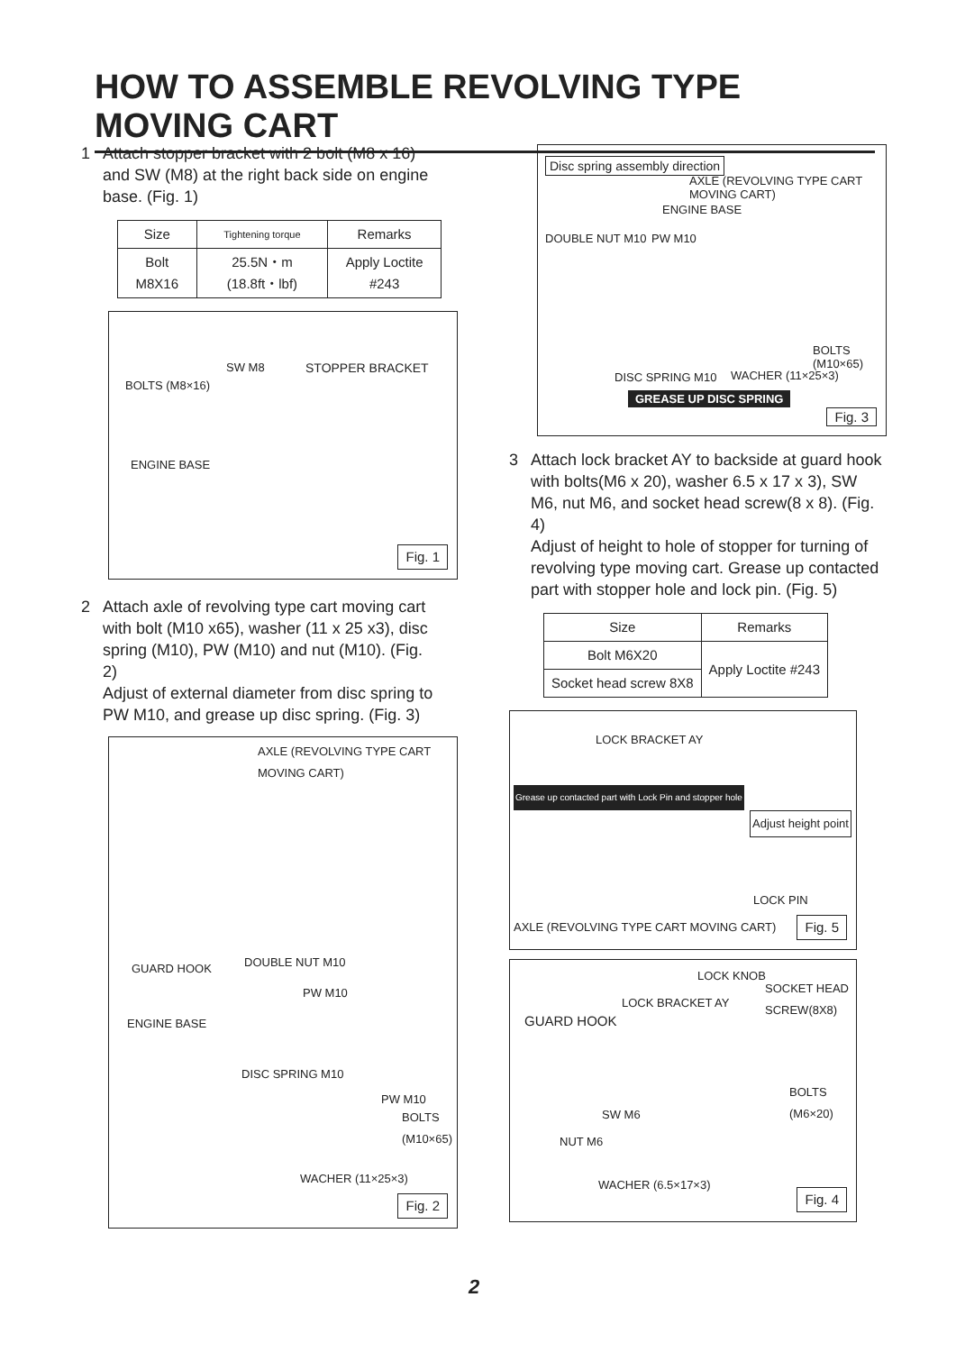HOW TO ASSEMBLE REVOLVING TYPE MOVING CART
1 Attach stopper bracket with 2 bolt (M8 x 16) and SW (M8) at the right back side on engine base. (Fig. 1)
| Size | Tightening torque | Remarks |
| --- | --- | --- |
| Bolt M8X16 | 25.5N・m (18.8ft・lbf) | Apply Loctite #243 |
SW M8 STOPPER BRACKET
BOLTS (M8×16)
ENGINE BASE
Fig. 1
2 Attach axle of revolving type cart moving cart with bolt (M10 x65), washer (11 x 25 x3), disc spring (M10), PW (M10) and nut (M10). (Fig. 2)
Adjust of external diameter from disc spring to PW M10, and grease up disc spring. (Fig. 3)
AXLE (REVOLVING TYPE CART MOVING CART)
GUARD HOOK DOUBLE NUT M10
PW M10
ENGINE BASE
DISC SPRING M10
PW M10
BOLTS (M10×65)
WACHER (11×25×3)
Fig. 2
Disc spring assembly direction
AXLE (REVOLVING TYPE CART MOVING CART)
ENGINE BASE
DOUBLE NUT M10 PW M10
BOLTS (M10×65)
DISC SPRING M10 WACHER (11×25×3)
GREASE UP DISC SPRING
Fig. 3
3 Attach lock bracket AY to backside at guard hook with bolts(M6 x 20), washer 6.5 x 17 x 3), SW M6, nut M6, and socket head screw(8 x 8). (Fig. 4)
Adjust of height to hole of stopper for turning of revolving type moving cart. Grease up contacted part with stopper hole and lock pin. (Fig. 5)
| Size | Remarks |
| --- | --- |
| Bolt M6X20 | Apply Loctite #243 |
| Socket head screw 8X8 | |
LOCK BRACKET AY
Grease up contacted part with Lock Pin and stopper hole
Adjust height point
LOCK PIN
AXLE (REVOLVING TYPE CART MOVING CART)
Fig. 5
LOCK KNOB
SOCKET HEAD SCREW(8X8)
LOCK BRACKET AY
GUARD HOOK
BOLTS (M6×20)
SW M6
NUT M6
WACHER (6.5×17×3)
Fig. 4
2